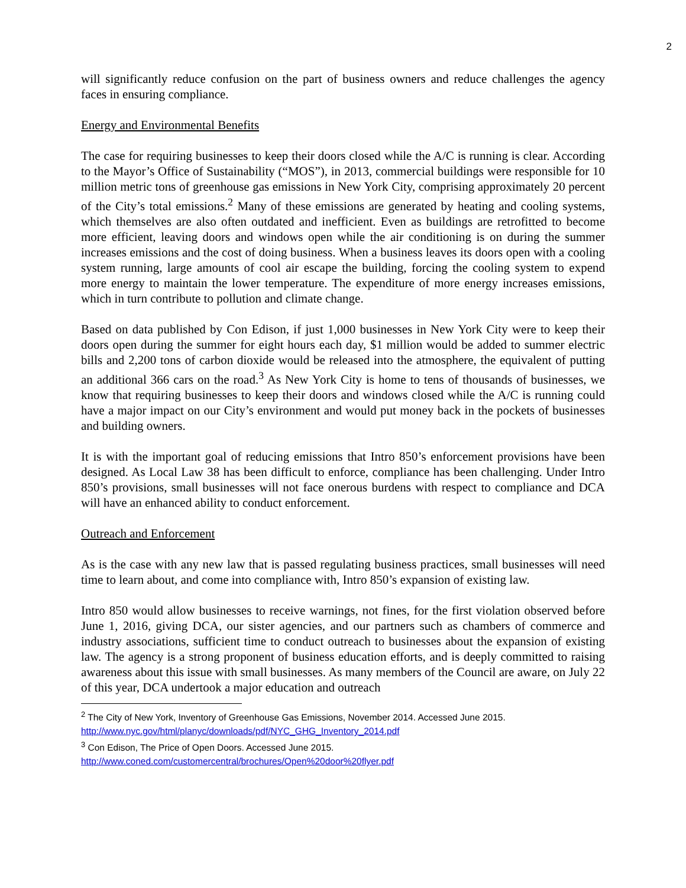2
will significantly reduce confusion on the part of business owners and reduce challenges the agency faces in ensuring compliance.
Energy and Environmental Benefits
The case for requiring businesses to keep their doors closed while the A/C is running is clear. According to the Mayor’s Office of Sustainability (“MOS”), in 2013, commercial buildings were responsible for 10 million metric tons of greenhouse gas emissions in New York City, comprising approximately 20 percent of the City’s total emissions.<sup>2</sup> Many of these emissions are generated by heating and cooling systems, which themselves are also often outdated and inefficient. Even as buildings are retrofitted to become more efficient, leaving doors and windows open while the air conditioning is on during the summer increases emissions and the cost of doing business. When a business leaves its doors open with a cooling system running, large amounts of cool air escape the building, forcing the cooling system to expend more energy to maintain the lower temperature. The expenditure of more energy increases emissions, which in turn contribute to pollution and climate change.
Based on data published by Con Edison, if just 1,000 businesses in New York City were to keep their doors open during the summer for eight hours each day, $1 million would be added to summer electric bills and 2,200 tons of carbon dioxide would be released into the atmosphere, the equivalent of putting an additional 366 cars on the road.<sup>3</sup> As New York City is home to tens of thousands of businesses, we know that requiring businesses to keep their doors and windows closed while the A/C is running could have a major impact on our City’s environment and would put money back in the pockets of businesses and building owners.
It is with the important goal of reducing emissions that Intro 850’s enforcement provisions have been designed. As Local Law 38 has been difficult to enforce, compliance has been challenging. Under Intro 850’s provisions, small businesses will not face onerous burdens with respect to compliance and DCA will have an enhanced ability to conduct enforcement.
Outreach and Enforcement
As is the case with any new law that is passed regulating business practices, small businesses will need time to learn about, and come into compliance with, Intro 850’s expansion of existing law.
Intro 850 would allow businesses to receive warnings, not fines, for the first violation observed before June 1, 2016, giving DCA, our sister agencies, and our partners such as chambers of commerce and industry associations, sufficient time to conduct outreach to businesses about the expansion of existing law. The agency is a strong proponent of business education efforts, and is deeply committed to raising awareness about this issue with small businesses. As many members of the Council are aware, on July 22 of this year, DCA undertook a major education and outreach
<sup>2</sup> The City of New York, Inventory of Greenhouse Gas Emissions, November 2014. Accessed June 2015.
http://www.nyc.gov/html/planyc/downloads/pdf/NYC_GHG_Inventory_2014.pdf
<sup>3</sup> Con Edison, The Price of Open Doors. Accessed June 2015.
http://www.coned.com/customercentral/brochures/Open%20door%20flyer.pdf